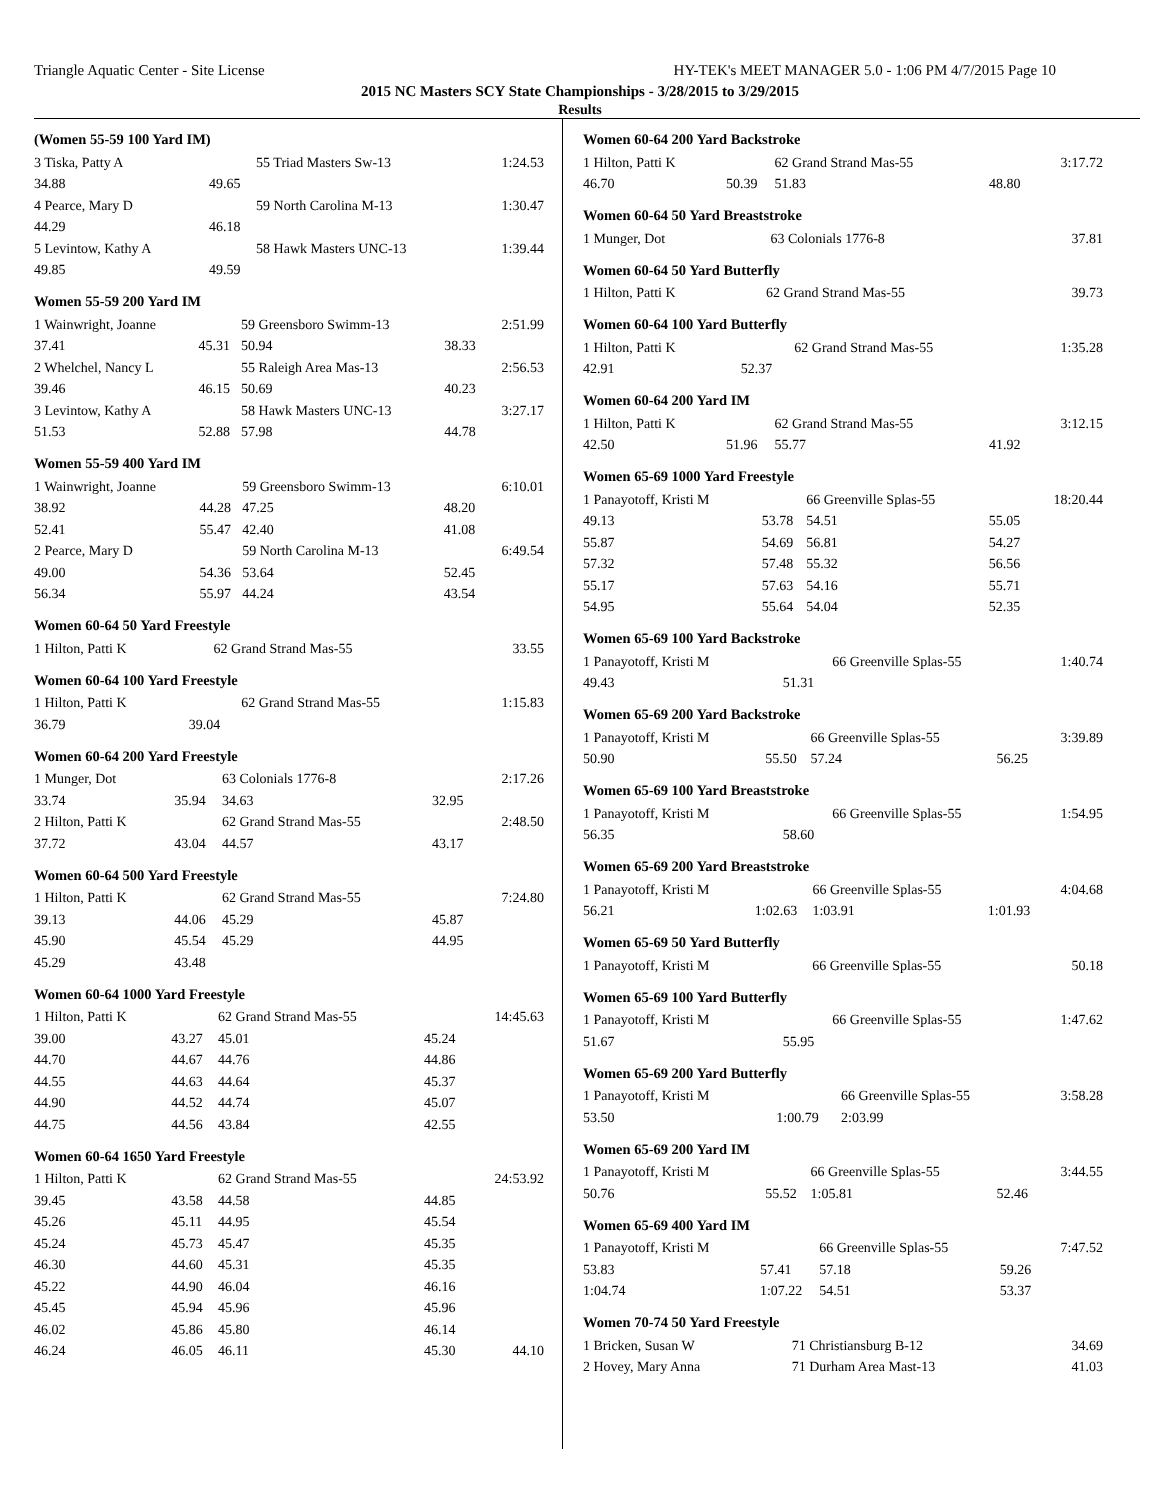Triangle Aquatic Center - Site License HY-TEK's MEET MANAGER 5.0 - 1:06 PM 4/7/2015 Page 10
2015 NC Masters SCY State Championships - 3/28/2015 to 3/29/2015
Results
(Women 55-59 100 Yard IM)
| 3 Tiska, Patty A | | 55 Triad Masters Sw-13 | | 1:24.53 |
| 34.88 | 49.65 | | | |
| 4 Pearce, Mary D | | 59 North Carolina M-13 | | 1:30.47 |
| 44.29 | 46.18 | | | |
| 5 Levintow, Kathy A | | 58 Hawk Masters UNC-13 | | 1:39.44 |
| 49.85 | 49.59 | | | |
Women 55-59 200 Yard IM
| 1 Wainwright, Joanne | | 59 Greensboro Swimm-13 | | 2:51.99 |
| 37.41 | 45.31 | 50.94 | 38.33 | |
| 2 Whelchel, Nancy L | | 55 Raleigh Area Mas-13 | | 2:56.53 |
| 39.46 | 46.15 | 50.69 | 40.23 | |
| 3 Levintow, Kathy A | | 58 Hawk Masters UNC-13 | | 3:27.17 |
| 51.53 | 52.88 | 57.98 | 44.78 | |
Women 55-59 400 Yard IM
| 1 Wainwright, Joanne | | 59 Greensboro Swimm-13 | | 6:10.01 |
| 38.92 | 44.28 | 47.25 | 48.20 | |
| 52.41 | 55.47 | 42.40 | 41.08 | |
| 2 Pearce, Mary D | | 59 North Carolina M-13 | | 6:49.54 |
| 49.00 | 54.36 | 53.64 | 52.45 | |
| 56.34 | 55.97 | 44.24 | 43.54 | |
Women 60-64 50 Yard Freestyle
| 1 Hilton, Patti K | | 62 Grand Strand Mas-55 | | 33.55 |
Women 60-64 100 Yard Freestyle
| 1 Hilton, Patti K | | 62 Grand Strand Mas-55 | | 1:15.83 |
| 36.79 | 39.04 | | | |
Women 60-64 200 Yard Freestyle
| 1 Munger, Dot | | 63 Colonials 1776-8 | | 2:17.26 |
| 33.74 | 35.94 | 34.63 | 32.95 | |
| 2 Hilton, Patti K | | 62 Grand Strand Mas-55 | | 2:48.50 |
| 37.72 | 43.04 | 44.57 | 43.17 | |
Women 60-64 500 Yard Freestyle
| 1 Hilton, Patti K | | 62 Grand Strand Mas-55 | | 7:24.80 |
| 39.13 | 44.06 | 45.29 | 45.87 | |
| 45.90 | 45.54 | 45.29 | 44.95 | |
| 45.29 | 43.48 | | | |
Women 60-64 1000 Yard Freestyle
| 1 Hilton, Patti K | | 62 Grand Strand Mas-55 | | 14:45.63 |
| 39.00 | 43.27 | 45.01 | 45.24 | |
| 44.70 | 44.67 | 44.76 | 44.86 | |
| 44.55 | 44.63 | 44.64 | 45.37 | |
| 44.90 | 44.52 | 44.74 | 45.07 | |
| 44.75 | 44.56 | 43.84 | 42.55 | |
Women 60-64 1650 Yard Freestyle
| 1 Hilton, Patti K | | 62 Grand Strand Mas-55 | | 24:53.92 |
| 39.45 | 43.58 | 44.58 | 44.85 | |
| 45.26 | 45.11 | 44.95 | 45.54 | |
| 45.24 | 45.73 | 45.47 | 45.35 | |
| 46.30 | 44.60 | 45.31 | 45.35 | |
| 45.22 | 44.90 | 46.04 | 46.16 | |
| 45.45 | 45.94 | 45.96 | 45.96 | |
| 46.02 | 45.86 | 45.80 | 46.14 | |
| 46.24 | 46.05 | 46.11 | 45.30 | 44.10 |
Women 60-64 200 Yard Backstroke
| 1 Hilton, Patti K | | 62 Grand Strand Mas-55 | | 3:17.72 |
| 46.70 | 50.39 | 51.83 | 48.80 | |
Women 60-64 50 Yard Breaststroke
| 1 Munger, Dot | | 63 Colonials 1776-8 | | 37.81 |
Women 60-64 50 Yard Butterfly
| 1 Hilton, Patti K | | 62 Grand Strand Mas-55 | | 39.73 |
Women 60-64 100 Yard Butterfly
| 1 Hilton, Patti K | | 62 Grand Strand Mas-55 | | 1:35.28 |
| 42.91 | 52.37 | | | |
Women 60-64 200 Yard IM
| 1 Hilton, Patti K | | 62 Grand Strand Mas-55 | | 3:12.15 |
| 42.50 | 51.96 | 55.77 | 41.92 | |
Women 65-69 1000 Yard Freestyle
| 1 Panayotoff, Kristi M | | 66 Greenville Splas-55 | | 18:20.44 |
| 49.13 | 53.78 | 54.51 | 55.05 | |
| 55.87 | 54.69 | 56.81 | 54.27 | |
| 57.32 | 57.48 | 55.32 | 56.56 | |
| 55.17 | 57.63 | 54.16 | 55.71 | |
| 54.95 | 55.64 | 54.04 | 52.35 | |
Women 65-69 100 Yard Backstroke
| 1 Panayotoff, Kristi M | | 66 Greenville Splas-55 | | 1:40.74 |
| 49.43 | 51.31 | | | |
Women 65-69 200 Yard Backstroke
| 1 Panayotoff, Kristi M | | 66 Greenville Splas-55 | | 3:39.89 |
| 50.90 | 55.50 | 57.24 | 56.25 | |
Women 65-69 100 Yard Breaststroke
| 1 Panayotoff, Kristi M | | 66 Greenville Splas-55 | | 1:54.95 |
| 56.35 | 58.60 | | | |
Women 65-69 200 Yard Breaststroke
| 1 Panayotoff, Kristi M | | 66 Greenville Splas-55 | | 4:04.68 |
| 56.21 | 1:02.63 | 1:03.91 | 1:01.93 | |
Women 65-69 50 Yard Butterfly
| 1 Panayotoff, Kristi M | | 66 Greenville Splas-55 | | 50.18 |
Women 65-69 100 Yard Butterfly
| 1 Panayotoff, Kristi M | | 66 Greenville Splas-55 | | 1:47.62 |
| 51.67 | 55.95 | | | |
Women 65-69 200 Yard Butterfly
| 1 Panayotoff, Kristi M | | 66 Greenville Splas-55 | | 3:58.28 |
| 53.50 | 1:00.79 | 2:03.99 | | |
Women 65-69 200 Yard IM
| 1 Panayotoff, Kristi M | | 66 Greenville Splas-55 | | 3:44.55 |
| 50.76 | 55.52 | 1:05.81 | 52.46 | |
Women 65-69 400 Yard IM
| 1 Panayotoff, Kristi M | | 66 Greenville Splas-55 | | 7:47.52 |
| 53.83 | 57.41 | 57.18 | 59.26 | |
| 1:04.74 | 1:07.22 | 54.51 | 53.37 | |
Women 70-74 50 Yard Freestyle
| 1 Bricken, Susan W | | 71 Christiansburg B-12 | | 34.69 |
| 2 Hovey, Mary Anna | | 71 Durham Area Mast-13 | | 41.03 |